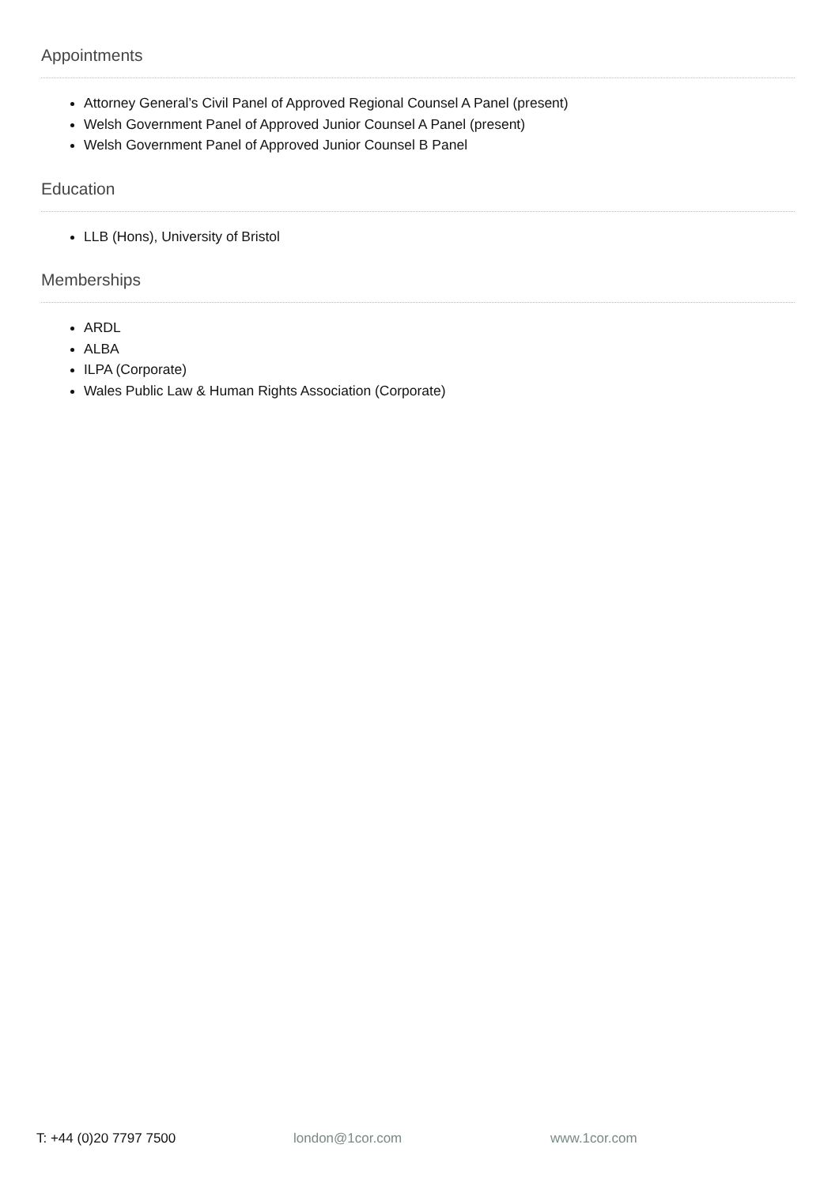Appointments
Attorney General’s Civil Panel of Approved Regional Counsel A Panel (present)
Welsh Government Panel of Approved Junior Counsel A Panel (present)
Welsh Government Panel of Approved Junior Counsel B Panel
Education
LLB (Hons), University of Bristol
Memberships
ARDL
ALBA
ILPA (Corporate)
Wales Public Law & Human Rights Association (Corporate)
T: +44 (0)20 7797 7500 london@1cor.com www.1cor.com